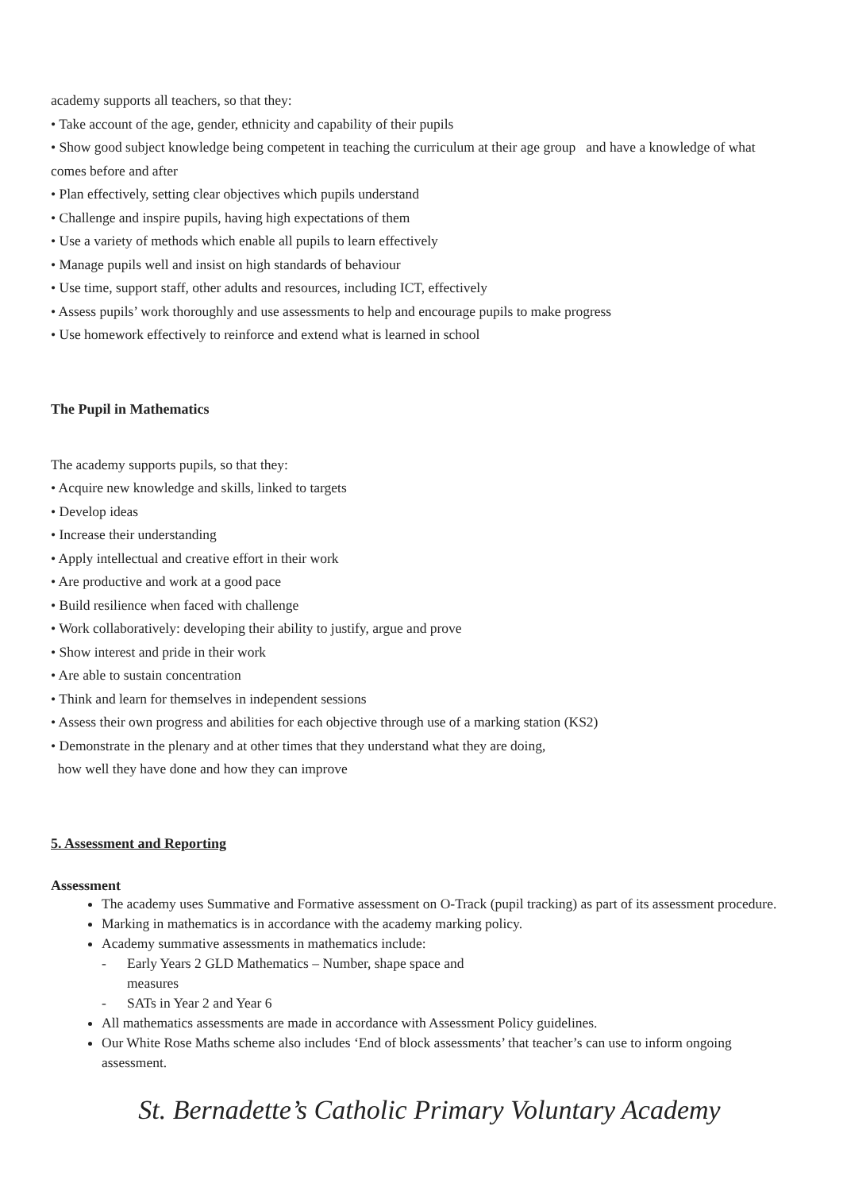academy supports all teachers, so that they:
• Take account of the age, gender, ethnicity and capability of their pupils
• Show good subject knowledge being competent in teaching the curriculum at their age group and have a knowledge of what comes before and after
• Plan effectively, setting clear objectives which pupils understand
• Challenge and inspire pupils, having high expectations of them
• Use a variety of methods which enable all pupils to learn effectively
• Manage pupils well and insist on high standards of behaviour
• Use time, support staff, other adults and resources, including ICT, effectively
• Assess pupils’ work thoroughly and use assessments to help and encourage pupils to make progress
• Use homework effectively to reinforce and extend what is learned in school
The Pupil in Mathematics
The academy supports pupils, so that they:
• Acquire new knowledge and skills, linked to targets
• Develop ideas
• Increase their understanding
• Apply intellectual and creative effort in their work
• Are productive and work at a good pace
• Build resilience when faced with challenge
• Work collaboratively: developing their ability to justify, argue and prove
• Show interest and pride in their work
• Are able to sustain concentration
• Think and learn for themselves in independent sessions
• Assess their own progress and abilities for each objective through use of a marking station (KS2)
• Demonstrate in the plenary and at other times that they understand what they are doing,
how well they have done and how they can improve
5. Assessment and Reporting
Assessment
The academy uses Summative and Formative assessment on O-Track (pupil tracking) as part of its assessment procedure.
Marking in mathematics is in accordance with the academy marking policy.
Academy summative assessments in mathematics include:
Early Years 2 GLD Mathematics – Number, shape space and
measures
SATs in Year 2 and Year 6
All mathematics assessments are made in accordance with Assessment Policy guidelines.
Our White Rose Maths scheme also includes ‘End of block assessments’ that teacher’s can use to inform ongoing assessment.
St. Bernadette’s Catholic Primary Voluntary Academy